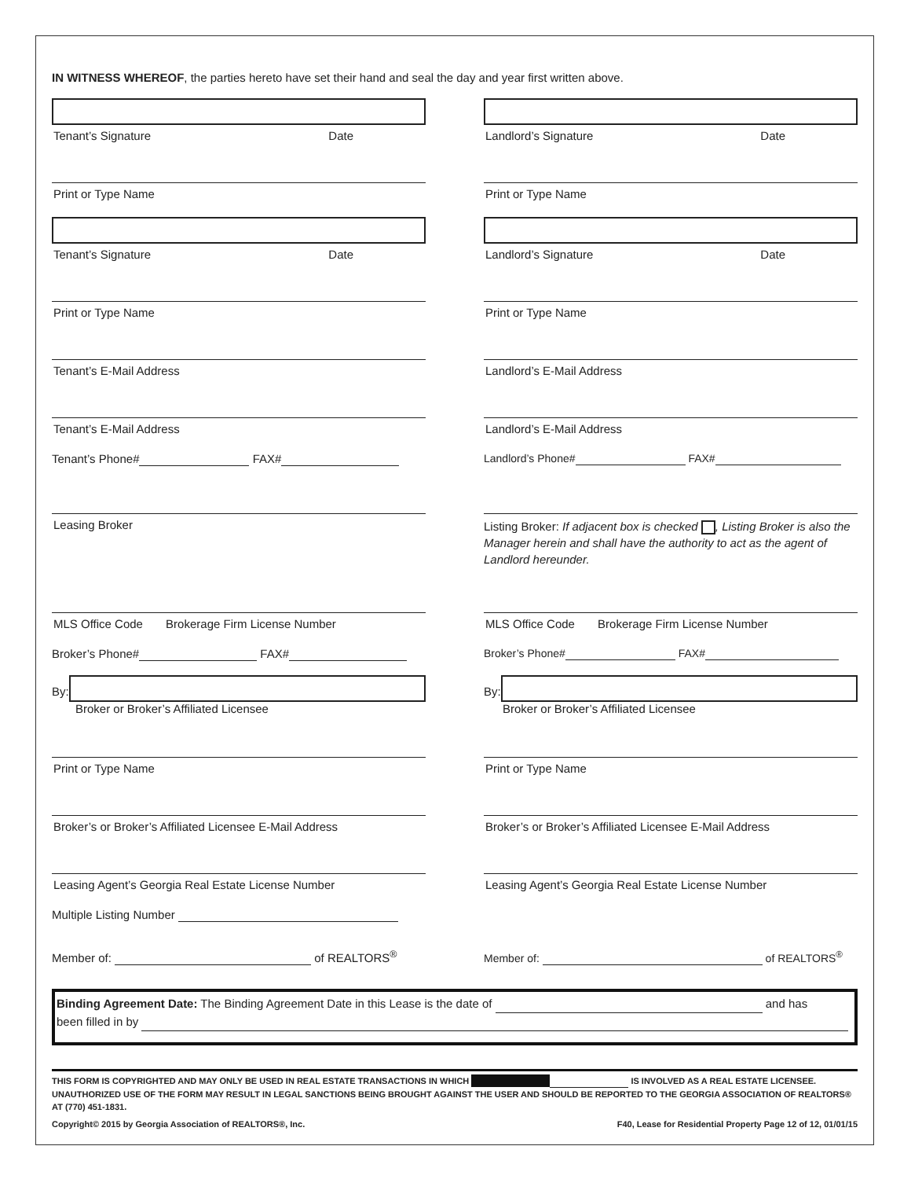IN WITNESS WHEREOF, the parties hereto have set their hand and seal the day and year first written above.
Tenant’s Signature Date
Print or Type Name
Tenant’s Signature Date
Print or Type Name
Tenant’s E-Mail Address
Tenant’s E-Mail Address
Tenant’s Phone# FAX#
Leasing Broker
MLS Office Code Brokerage Firm License Number
Broker’s Phone# FAX#
By:
Broker or Broker’s Affiliated Licensee
Print or Type Name
Broker’s or Broker’s Affiliated Licensee E-Mail Address
Leasing Agent’s Georgia Real Estate License Number
Multiple Listing Number
Member of: of REALTORS<sup>®</sup>
Landlord’s Signature Date
Print or Type Name
Landlord’s Signature Date
Print or Type Name
Landlord’s E-Mail Address
Landlord’s E-Mail Address
Landlord’s Phone# FAX#
Listing Broker: If adjacent box is checked , Listing Broker is also the Manager herein and shall have the authority to act as the agent of Landlord hereunder.
MLS Office Code Brokerage Firm License Number
Broker’s Phone# FAX#
By:
Broker or Broker’s Affiliated Licensee
Print or Type Name
Broker’s or Broker’s Affiliated Licensee E-Mail Address
Leasing Agent’s Georgia Real Estate License Number
Member of: of REALTORS<sup>®</sup>
Binding Agreement Date: The Binding Agreement Date in this Lease is the date of and has
been filled in by
THIS FORM IS COPYRIGHTED AND MAY ONLY BE USED IN REAL ESTATE TRANSACTIONS IN WHICH IS INVOLVED AS A REAL ESTATE LICENSEE. UNAUTHORIZED USE OF THE FORM MAY RESULT IN LEGAL SANCTIONS BEING BROUGHT AGAINST THE USER AND SHOULD BE REPORTED TO THE GEORGIA ASSOCIATION OF REALTORS® AT (770) 451-1831.
Copyright© 2015 by Georgia Association of REALTORS®, Inc. F40, Lease for Residential Property Page 12 of 12, 01/01/15